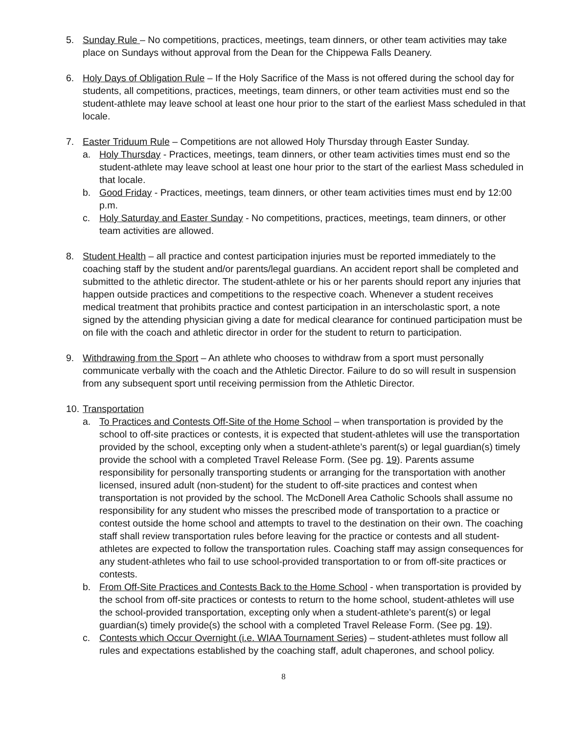5. Sunday Rule – No competitions, practices, meetings, team dinners, or other team activities may take place on Sundays without approval from the Dean for the Chippewa Falls Deanery.
6. Holy Days of Obligation Rule – If the Holy Sacrifice of the Mass is not offered during the school day for students, all competitions, practices, meetings, team dinners, or other team activities must end so the student-athlete may leave school at least one hour prior to the start of the earliest Mass scheduled in that locale.
7. Easter Triduum Rule – Competitions are not allowed Holy Thursday through Easter Sunday.
a. Holy Thursday - Practices, meetings, team dinners, or other team activities times must end so the student-athlete may leave school at least one hour prior to the start of the earliest Mass scheduled in that locale.
b. Good Friday - Practices, meetings, team dinners, or other team activities times must end by 12:00 p.m.
c. Holy Saturday and Easter Sunday - No competitions, practices, meetings, team dinners, or other team activities are allowed.
8. Student Health – all practice and contest participation injuries must be reported immediately to the coaching staff by the student and/or parents/legal guardians. An accident report shall be completed and submitted to the athletic director. The student-athlete or his or her parents should report any injuries that happen outside practices and competitions to the respective coach. Whenever a student receives medical treatment that prohibits practice and contest participation in an interscholastic sport, a note signed by the attending physician giving a date for medical clearance for continued participation must be on file with the coach and athletic director in order for the student to return to participation.
9. Withdrawing from the Sport – An athlete who chooses to withdraw from a sport must personally communicate verbally with the coach and the Athletic Director. Failure to do so will result in suspension from any subsequent sport until receiving permission from the Athletic Director.
10.
Transportation
a. To Practices and Contests Off-Site of the Home School – when transportation is provided by the school to off-site practices or contests, it is expected that student-athletes will use the transportation provided by the school, excepting only when a student-athlete’s parent(s) or legal guardian(s) timely provide the school with a completed Travel Release Form. (See pg. 19). Parents assume responsibility for personally transporting students or arranging for the transportation with another licensed, insured adult (non-student) for the student to off-site practices and contest when transportation is not provided by the school. The McDonell Area Catholic Schools shall assume no responsibility for any student who misses the prescribed mode of transportation to a practice or contest outside the home school and attempts to travel to the destination on their own. The coaching staff shall review transportation rules before leaving for the practice or contests and all student-athletes are expected to follow the transportation rules. Coaching staff may assign consequences for any student-athletes who fail to use school-provided transportation to or from off-site practices or contests.
b. From Off-Site Practices and Contests Back to the Home School - when transportation is provided by the school from off-site practices or contests to return to the home school, student-athletes will use the school-provided transportation, excepting only when a student-athlete’s parent(s) or legal guardian(s) timely provide(s) the school with a completed Travel Release Form. (See pg. 19).
c. Contests which Occur Overnight (i.e. WIAA Tournament Series) – student-athletes must follow all rules and expectations established by the coaching staff, adult chaperones, and school policy.
8